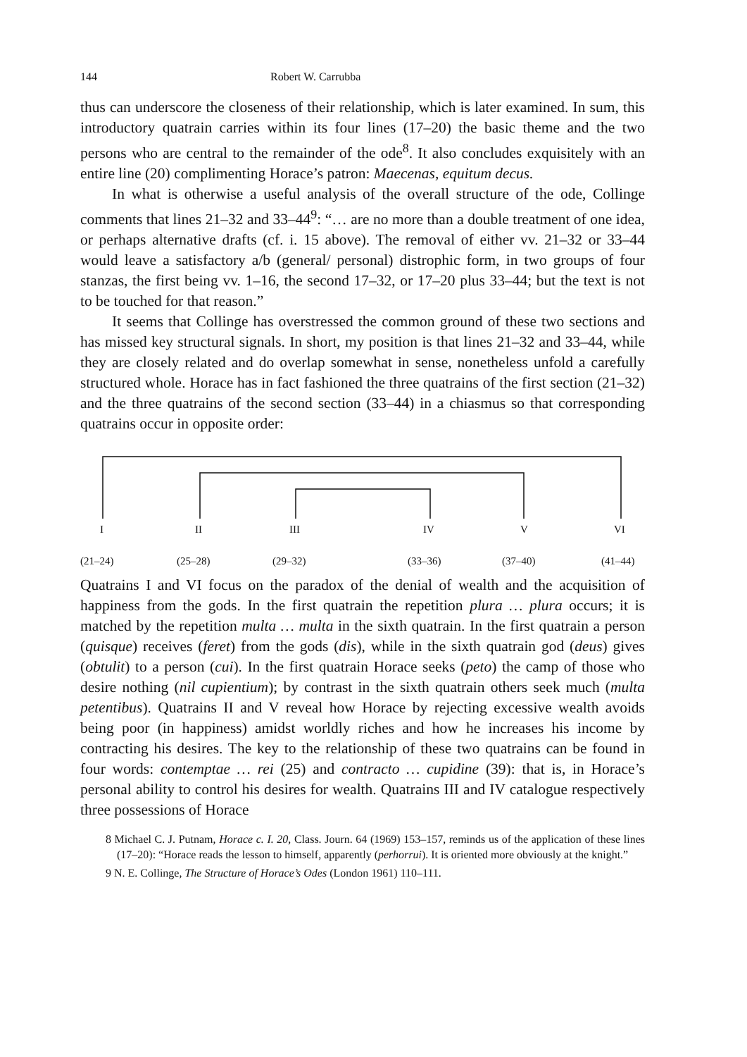144 Robert W. Carrubba
thus can underscore the closeness of their relationship, which is later examined. In sum, this introductory quatrain carries within its four lines (17–20) the basic theme and the two persons who are central to the remainder of the ode<sup>8</sup>. It also concludes exquisitely with an entire line (20) complimenting Horace’s patron: Maecenas, equitum decus.
In what is otherwise a useful analysis of the overall structure of the ode, Collinge comments that lines 21–32 and 33–44<sup>9</sup>: “… are no more than a double treatment of one idea, or perhaps alternative drafts (cf. i. 15 above). The removal of either vv. 21–32 or 33–44 would leave a satisfactory a/b (general/ personal) distrophic form, in two groups of four stanzas, the first being vv. 1–16, the second 17–32, or 17–20 plus 33–44; but the text is not to be touched for that reason.”
It seems that Collinge has overstressed the common ground of these two sections and has missed key structural signals. In short, my position is that lines 21–32 and 33–44, while they are closely related and do overlap somewhat in sense, nonetheless unfold a carefully structured whole. Horace has in fact fashioned the three quatrains of the first section (21–32) and the three quatrains of the second section (33–44) in a chiasmus so that corresponding quatrains occur in opposite order:
I II III IV V VI
(21–24) (25–28) (29–32) (33–36) (37–40) (41–44)
Quatrains I and VI focus on the paradox of the denial of wealth and the acquisition of happiness from the gods. In the first quatrain the repetition plura … plura occurs; it is matched by the repetition multa … multa in the sixth quatrain. In the first quatrain a person (quisque) receives (feret) from the gods (dis), while in the sixth quatrain god (deus) gives (obtulit) to a person (cui). In the first quatrain Horace seeks (peto) the camp of those who desire nothing (nil cupientium); by contrast in the sixth quatrain others seek much (multa petentibus). Quatrains II and V reveal how Horace by rejecting excessive wealth avoids being poor (in happiness) amidst worldly riches and how he increases his income by contracting his desires. The key to the relationship of these two quatrains can be found in four words: contemptae … rei (25) and contracto … cupidine (39): that is, in Horace’s personal ability to control his desires for wealth. Quatrains III and IV catalogue respectively three possessions of Horace
8 Michael C. J. Putnam, Horace c. I. 20, Class. Journ. 64 (1969) 153–157, reminds us of the application of these lines (17–20): “Horace reads the lesson to himself, apparently (perhorrui). It is oriented more obviously at the knight.”
9 N. E. Collinge, The Structure of Horace’s Odes (London 1961) 110–111.